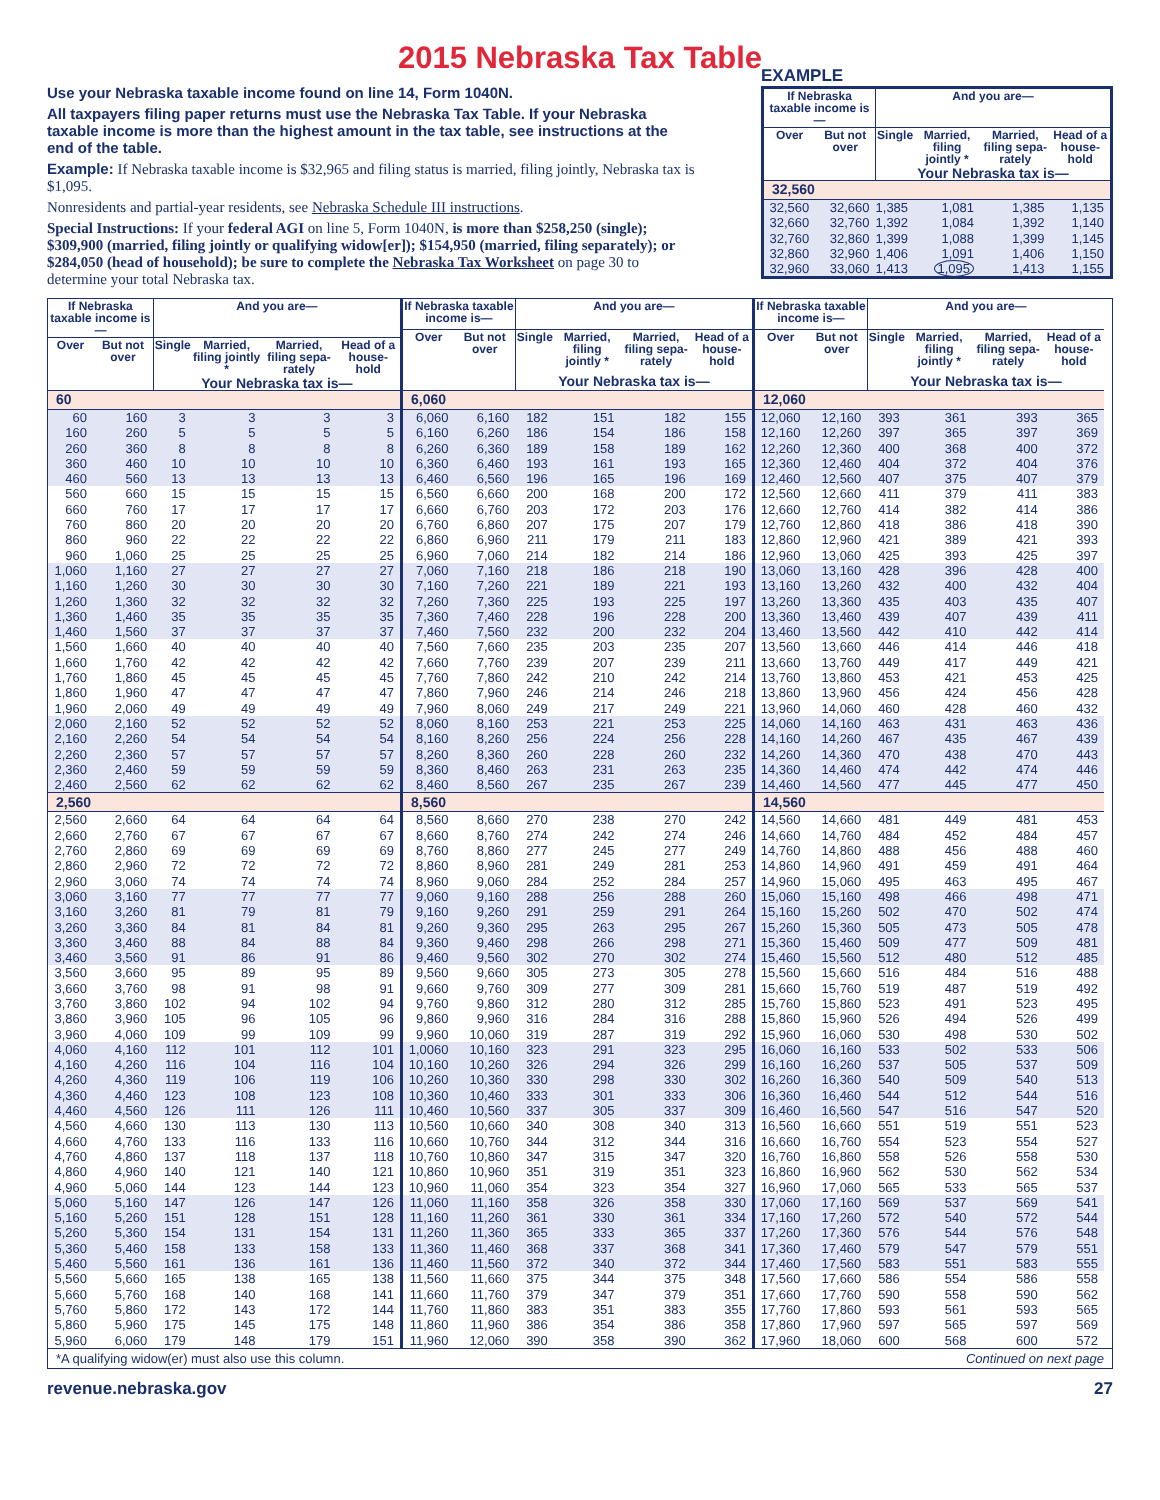2015 Nebraska Tax Table
Use your Nebraska taxable income found on line 14, Form 1040N.
All taxpayers filing paper returns must use the Nebraska Tax Table. If your Nebraska taxable income is more than the highest amount in the tax table, see instructions at the end of the table.
Example: If Nebraska taxable income is $32,965 and filing status is married, filing jointly, Nebraska tax is $1,095.
Nonresidents and partial-year residents, see Nebraska Schedule III instructions.
Special Instructions: If your federal AGI on line 5, Form 1040N, is more than $258,250 (single); $309,900 (married, filing jointly or qualifying widow[er]); $154,950 (married, filing separately); or $284,050 (head of household); be sure to complete the Nebraska Tax Worksheet on page 30 to determine your total Nebraska tax.
EXAMPLE
| If Nebraska taxable income is— | | And you are— | | | |
| --- | --- | --- | --- | --- | --- |
| Over | But not over | Single | Married, filing jointly * | Married, filing sepa-rately | Head of a house-hold |
| | | Your Nebraska tax is— | | | |
| 32,560 | | | | | |
| 32,560 | 32,660 | 1,385 | 1,081 | 1,385 | 1,135 |
| 32,660 | 32,760 | 1,392 | 1,084 | 1,392 | 1,140 |
| 32,760 | 32,860 | 1,399 | 1,088 | 1,399 | 1,145 |
| 32,860 | 32,960 | 1,406 | 1,091 | 1,406 | 1,150 |
| 32,960 | 33,060 | 1,413 | 1,095 | 1,413 | 1,155 |
| If Nebraska taxable income is— | | And you are— | | | |
| --- | --- | --- | --- | --- | --- |
| Over | But not over | Single | Married, filing jointly * | Married, filing sepa-rately | Head of a house-hold |
| | | Your Nebraska tax is— | | | |
| 60 | | | | | |
| 60 | 160 | 3 | 3 | 3 | 3 |
| 160 | 260 | 5 | 5 | 5 | 5 |
| 260 | 360 | 8 | 8 | 8 | 8 |
| 360 | 460 | 10 | 10 | 10 | 10 |
| 460 | 560 | 13 | 13 | 13 | 13 |
| 560 | 660 | 15 | 15 | 15 | 15 |
| 660 | 760 | 17 | 17 | 17 | 17 |
| 760 | 860 | 20 | 20 | 20 | 20 |
| 860 | 960 | 22 | 22 | 22 | 22 |
| 960 | 1,060 | 25 | 25 | 25 | 25 |
| 1,060 | 1,160 | 27 | 27 | 27 | 27 |
| 1,160 | 1,260 | 30 | 30 | 30 | 30 |
| 1,260 | 1,360 | 32 | 32 | 32 | 32 |
| 1,360 | 1,460 | 35 | 35 | 35 | 35 |
| 1,460 | 1,560 | 37 | 37 | 37 | 37 |
| 1,560 | 1,660 | 40 | 40 | 40 | 40 |
| 1,660 | 1,760 | 42 | 42 | 42 | 42 |
| 1,760 | 1,860 | 45 | 45 | 45 | 45 |
| 1,860 | 1,960 | 47 | 47 | 47 | 47 |
| 1,960 | 2,060 | 49 | 49 | 49 | 49 |
| 2,060 | 2,160 | 52 | 52 | 52 | 52 |
| 2,160 | 2,260 | 54 | 54 | 54 | 54 |
| 2,260 | 2,360 | 57 | 57 | 57 | 57 |
| 2,360 | 2,460 | 59 | 59 | 59 | 59 |
| 2,460 | 2,560 | 62 | 62 | 62 | 62 |
| 2,560 | | | | | |
| 2,560 | 2,660 | 64 | 64 | 64 | 64 |
| 2,660 | 2,760 | 67 | 67 | 67 | 67 |
| 2,760 | 2,860 | 69 | 69 | 69 | 69 |
| 2,860 | 2,960 | 72 | 72 | 72 | 72 |
| 2,960 | 3,060 | 74 | 74 | 74 | 74 |
| 3,060 | 3,160 | 77 | 77 | 77 | 77 |
| 3,160 | 3,260 | 81 | 79 | 81 | 79 |
| 3,260 | 3,360 | 84 | 81 | 84 | 81 |
| 3,360 | 3,460 | 88 | 84 | 88 | 84 |
| 3,460 | 3,560 | 91 | 86 | 91 | 86 |
| 3,560 | 3,660 | 95 | 89 | 95 | 89 |
| 3,660 | 3,760 | 98 | 91 | 98 | 91 |
| 3,760 | 3,860 | 102 | 94 | 102 | 94 |
| 3,860 | 3,960 | 105 | 96 | 105 | 96 |
| 3,960 | 4,060 | 109 | 99 | 109 | 99 |
| 4,060 | 4,160 | 112 | 101 | 112 | 101 |
| 4,160 | 4,260 | 116 | 104 | 116 | 104 |
| 4,260 | 4,360 | 119 | 106 | 119 | 106 |
| 4,360 | 4,460 | 123 | 108 | 123 | 108 |
| 4,460 | 4,560 | 126 | 111 | 126 | 111 |
| 4,560 | 4,660 | 130 | 113 | 130 | 113 |
| 4,660 | 4,760 | 133 | 116 | 133 | 116 |
| 4,760 | 4,860 | 137 | 118 | 137 | 118 |
| 4,860 | 4,960 | 140 | 121 | 140 | 121 |
| 4,960 | 5,060 | 144 | 123 | 144 | 123 |
| 5,060 | 5,160 | 147 | 126 | 147 | 126 |
| 5,160 | 5,260 | 151 | 128 | 151 | 128 |
| 5,260 | 5,360 | 154 | 131 | 154 | 131 |
| 5,360 | 5,460 | 158 | 133 | 158 | 133 |
| 5,460 | 5,560 | 161 | 136 | 161 | 136 |
| 5,560 | 5,660 | 165 | 138 | 165 | 138 |
| 5,660 | 5,760 | 168 | 140 | 168 | 141 |
| 5,760 | 5,860 | 172 | 143 | 172 | 144 |
| 5,860 | 5,960 | 175 | 145 | 175 | 148 |
| 5,960 | 6,060 | 179 | 148 | 179 | 151 |
| If Nebraska taxable income is— | | And you are— | | | |
| --- | --- | --- | --- | --- | --- |
| Over | But not over | Single | Married, filing jointly * | Married, filing sepa-rately | Head of a house-hold |
| | | Your Nebraska tax is— | | | |
| 6,060 | | | | | |
| 6,060 | 6,160 | 182 | 151 | 182 | 155 |
| 6,160 | 6,260 | 186 | 154 | 186 | 158 |
| 6,260 | 6,360 | 189 | 158 | 189 | 162 |
| 6,360 | 6,460 | 193 | 161 | 193 | 165 |
| 6,460 | 6,560 | 196 | 165 | 196 | 169 |
| 6,560 | 6,660 | 200 | 168 | 200 | 172 |
| 6,660 | 6,760 | 203 | 172 | 203 | 176 |
| 6,760 | 6,860 | 207 | 175 | 207 | 179 |
| 6,860 | 6,960 | 211 | 179 | 211 | 183 |
| 6,960 | 7,060 | 214 | 182 | 214 | 186 |
| 7,060 | 7,160 | 218 | 186 | 218 | 190 |
| 7,160 | 7,260 | 221 | 189 | 221 | 193 |
| 7,260 | 7,360 | 225 | 193 | 225 | 197 |
| 7,360 | 7,460 | 228 | 196 | 228 | 200 |
| 7,460 | 7,560 | 232 | 200 | 232 | 204 |
| 7,560 | 7,660 | 235 | 203 | 235 | 207 |
| 7,660 | 7,760 | 239 | 207 | 239 | 211 |
| 7,760 | 7,860 | 242 | 210 | 242 | 214 |
| 7,860 | 7,960 | 246 | 214 | 246 | 218 |
| 7,960 | 8,060 | 249 | 217 | 249 | 221 |
| 8,060 | 8,160 | 253 | 221 | 253 | 225 |
| 8,160 | 8,260 | 256 | 224 | 256 | 228 |
| 8,260 | 8,360 | 260 | 228 | 260 | 232 |
| 8,360 | 8,460 | 263 | 231 | 263 | 235 |
| 8,460 | 8,560 | 267 | 235 | 267 | 239 |
| 8,560 | | | | | |
| 8,560 | 8,660 | 270 | 238 | 270 | 242 |
| 8,660 | 8,760 | 274 | 242 | 274 | 246 |
| 8,760 | 8,860 | 277 | 245 | 277 | 249 |
| 8,860 | 8,960 | 281 | 249 | 281 | 253 |
| 8,960 | 9,060 | 284 | 252 | 284 | 257 |
| 9,060 | 9,160 | 288 | 256 | 288 | 260 |
| 9,160 | 9,260 | 291 | 259 | 291 | 264 |
| 9,260 | 9,360 | 295 | 263 | 295 | 267 |
| 9,360 | 9,460 | 298 | 266 | 298 | 271 |
| 9,460 | 9,560 | 302 | 270 | 302 | 274 |
| 9,560 | 9,660 | 305 | 273 | 305 | 278 |
| 9,660 | 9,760 | 309 | 277 | 309 | 281 |
| 9,760 | 9,860 | 312 | 280 | 312 | 285 |
| 9,860 | 9,960 | 316 | 284 | 316 | 288 |
| 9,960 | 10,060 | 319 | 287 | 319 | 292 |
| 1,0060 | 10,160 | 323 | 291 | 323 | 295 |
| 10,160 | 10,260 | 326 | 294 | 326 | 299 |
| 10,260 | 10,360 | 330 | 298 | 330 | 302 |
| 10,360 | 10,460 | 333 | 301 | 333 | 306 |
| 10,460 | 10,560 | 337 | 305 | 337 | 309 |
| 10,560 | 10,660 | 340 | 308 | 340 | 313 |
| 10,660 | 10,760 | 344 | 312 | 344 | 316 |
| 10,760 | 10,860 | 347 | 315 | 347 | 320 |
| 10,860 | 10,960 | 351 | 319 | 351 | 323 |
| 10,960 | 11,060 | 354 | 323 | 354 | 327 |
| 11,060 | 11,160 | 358 | 326 | 358 | 330 |
| 11,160 | 11,260 | 361 | 330 | 361 | 334 |
| 11,260 | 11,360 | 365 | 333 | 365 | 337 |
| 11,360 | 11,460 | 368 | 337 | 368 | 341 |
| 11,460 | 11,560 | 372 | 340 | 372 | 344 |
| 11,560 | 11,660 | 375 | 344 | 375 | 348 |
| 11,660 | 11,760 | 379 | 347 | 379 | 351 |
| 11,760 | 11,860 | 383 | 351 | 383 | 355 |
| 11,860 | 11,960 | 386 | 354 | 386 | 358 |
| 11,960 | 12,060 | 390 | 358 | 390 | 362 |
| If Nebraska taxable income is— | | And you are— | | | |
| --- | --- | --- | --- | --- | --- |
| Over | But not over | Single | Married, filing jointly * | Married, filing sepa-rately | Head of a house-hold |
| | | Your Nebraska tax is— | | | |
| 12,060 | | | | | |
| 12,060 | 12,160 | 393 | 361 | 393 | 365 |
| 12,160 | 12,260 | 397 | 365 | 397 | 369 |
| 12,260 | 12,360 | 400 | 368 | 400 | 372 |
| 12,360 | 12,460 | 404 | 372 | 404 | 376 |
| 12,460 | 12,560 | 407 | 375 | 407 | 379 |
| 12,560 | 12,660 | 411 | 379 | 411 | 383 |
| 12,660 | 12,760 | 414 | 382 | 414 | 386 |
| 12,760 | 12,860 | 418 | 386 | 418 | 390 |
| 12,860 | 12,960 | 421 | 389 | 421 | 393 |
| 12,960 | 13,060 | 425 | 393 | 425 | 397 |
| 13,060 | 13,160 | 428 | 396 | 428 | 400 |
| 13,160 | 13,260 | 432 | 400 | 432 | 404 |
| 13,260 | 13,360 | 435 | 403 | 435 | 407 |
| 13,360 | 13,460 | 439 | 407 | 439 | 411 |
| 13,460 | 13,560 | 442 | 410 | 442 | 414 |
| 13,560 | 13,660 | 446 | 414 | 446 | 418 |
| 13,660 | 13,760 | 449 | 417 | 449 | 421 |
| 13,760 | 13,860 | 453 | 421 | 453 | 425 |
| 13,860 | 13,960 | 456 | 424 | 456 | 428 |
| 13,960 | 14,060 | 460 | 428 | 460 | 432 |
| 14,060 | 14,160 | 463 | 431 | 463 | 436 |
| 14,160 | 14,260 | 467 | 435 | 467 | 439 |
| 14,260 | 14,360 | 470 | 438 | 470 | 443 |
| 14,360 | 14,460 | 474 | 442 | 474 | 446 |
| 14,460 | 14,560 | 477 | 445 | 477 | 450 |
| 14,560 | | | | | |
| 14,560 | 14,660 | 481 | 449 | 481 | 453 |
| 14,660 | 14,760 | 484 | 452 | 484 | 457 |
| 14,760 | 14,860 | 488 | 456 | 488 | 460 |
| 14,860 | 14,960 | 491 | 459 | 491 | 464 |
| 14,960 | 15,060 | 495 | 463 | 495 | 467 |
| 15,060 | 15,160 | 498 | 466 | 498 | 471 |
| 15,160 | 15,260 | 502 | 470 | 502 | 474 |
| 15,260 | 15,360 | 505 | 473 | 505 | 478 |
| 15,360 | 15,460 | 509 | 477 | 509 | 481 |
| 15,460 | 15,560 | 512 | 480 | 512 | 485 |
| 15,560 | 15,660 | 516 | 484 | 516 | 488 |
| 15,660 | 15,760 | 519 | 487 | 519 | 492 |
| 15,760 | 15,860 | 523 | 491 | 523 | 495 |
| 15,860 | 15,960 | 526 | 494 | 526 | 499 |
| 15,960 | 16,060 | 530 | 498 | 530 | 502 |
| 16,060 | 16,160 | 533 | 502 | 533 | 506 |
| 16,160 | 16,260 | 537 | 505 | 537 | 509 |
| 16,260 | 16,360 | 540 | 509 | 540 | 513 |
| 16,360 | 16,460 | 544 | 512 | 544 | 516 |
| 16,460 | 16,560 | 547 | 516 | 547 | 520 |
| 16,560 | 16,660 | 551 | 519 | 551 | 523 |
| 16,660 | 16,760 | 554 | 523 | 554 | 527 |
| 16,760 | 16,860 | 558 | 526 | 558 | 530 |
| 16,860 | 16,960 | 562 | 530 | 562 | 534 |
| 16,960 | 17,060 | 565 | 533 | 565 | 537 |
| 17,060 | 17,160 | 569 | 537 | 569 | 541 |
| 17,160 | 17,260 | 572 | 540 | 572 | 544 |
| 17,260 | 17,360 | 576 | 544 | 576 | 548 |
| 17,360 | 17,460 | 579 | 547 | 579 | 551 |
| 17,460 | 17,560 | 583 | 551 | 583 | 555 |
| 17,560 | 17,660 | 586 | 554 | 586 | 558 |
| 17,660 | 17,760 | 590 | 558 | 590 | 562 |
| 17,760 | 17,860 | 593 | 561 | 593 | 565 |
| 17,860 | 17,960 | 597 | 565 | 597 | 569 |
| 17,960 | 18,060 | 600 | 568 | 600 | 572 |
*A qualifying widow(er) must also use this column. Continued on next page
revenue.nebraska.gov 27